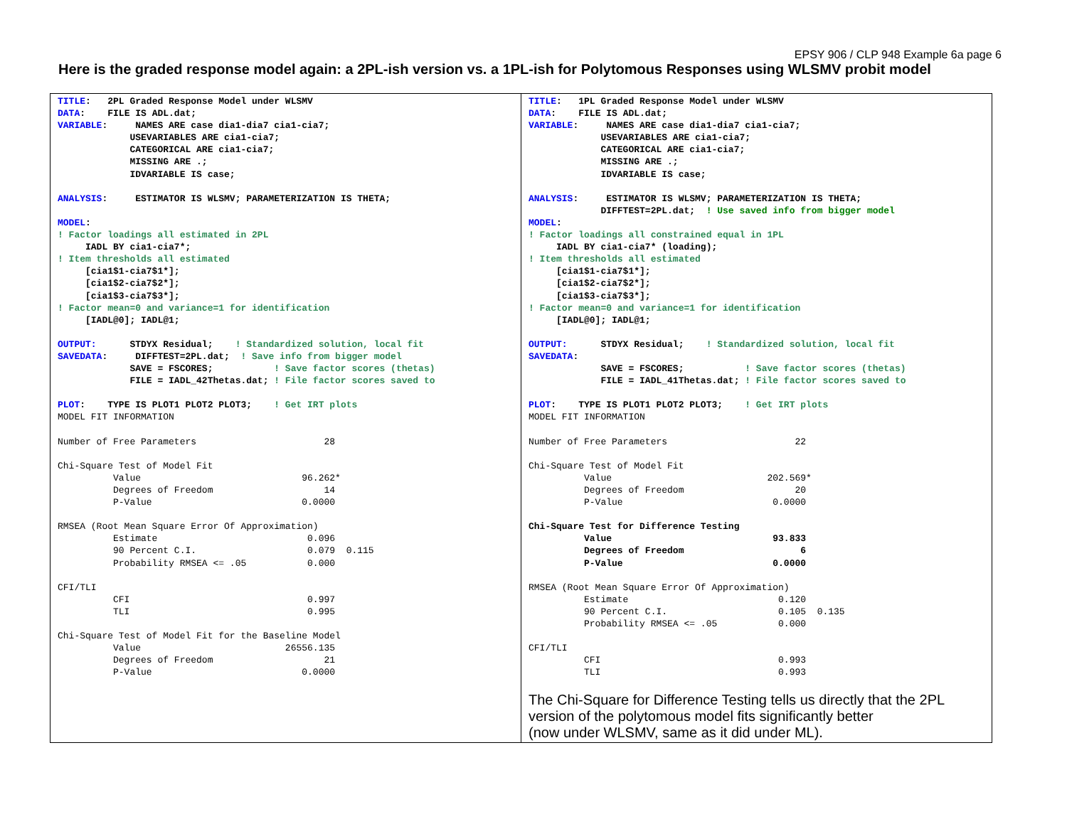EPSY 906 / CLP 948 Example 6a page 6
Here is the graded response model again: a 2PL-ish version vs. a 1PL-ish for Polytomous Responses using WLSMV probit model
| TITLE : 2PL Graded Response Model under WLSMV DATA : FILE IS ADL.dat; VARIABLE : NAMES ARE case dia1-dia7 cia1-cia7; USEVARIABLES ARE cia1-cia7; CATEGORICAL ARE cia1-cia7; MISSING ARE .; IDVARIABLE IS case; ANALYSIS : ESTIMATOR IS WLSMV; PARAMETERIZATION IS THETA; MODEL : ! Factor loadings all estimated in 2PL IADL BY cia1-cia7*; ! Item thresholds all estimated [cia1$1-cia7$1*]; [cia1$2-cia7$2*]; [cia1$3-cia7$3*]; ! Factor mean=0 and variance=1 for identification [IADL@0]; IADL@1; OUTPUT: STDYX Residual; ! Standardized solution, local fit SAVEDATA : DIFFTEST=2PL.dat; ! Save info from bigger model SAVE = FSCORES; ! Save factor scores (thetas) FILE = IADL_42Thetas.dat; ! File factor scores saved to PLOT : TYPE IS PLOT1 PLOT2 PLOT3; ! Get IRT plots MODEL FIT INFORMATION Number of Free Parameters 28 Chi-Square Test of Model Fit Value 96.262* Degrees of Freedom 14 P-Value 0.0000 RMSEA (Root Mean Square Error Of Approximation) Estimate 0.096 90 Percent C.I. 0.079 0.115 Probability RMSEA <= .05 0.000 CFI/TLI CFI 0.997 TLI 0.995 Chi-Square Test of Model Fit for the Baseline Model Value 26556.135 Degrees of Freedom 21 P-Value 0.0000 | TITLE : 1PL Graded Response Model under WLSMV DATA : FILE IS ADL.dat; VARIABLE : NAMES ARE case dia1-dia7 cia1-cia7; USEVARIABLES ARE cia1-cia7; CATEGORICAL ARE cia1-cia7; MISSING ARE .; IDVARIABLE IS case; ANALYSIS : ESTIMATOR IS WLSMV; PARAMETERIZATION IS THETA; DIFFTEST=2PL.dat; ! Use saved info from bigger model MODEL : ! Factor loadings all constrained equal in 1PL IADL BY cia1-cia7* (loading); ! Item thresholds all estimated [cia1$1-cia7$1*]; [cia1$2-cia7$2*]; [cia1$3-cia7$3*]; ! Factor mean=0 and variance=1 for identification [IADL@0]; IADL@1; OUTPUT: STDYX Residual; ! Standardized solution, local fit SAVEDATA : SAVE = FSCORES; ! Save factor scores (thetas) FILE = IADL_41Thetas.dat; ! File factor scores saved to PLOT : TYPE IS PLOT1 PLOT2 PLOT3; ! Get IRT plots MODEL FIT INFORMATION Number of Free Parameters 22 Chi-Square Test of Model Fit Value 202.569* Degrees of Freedom 20 P-Value 0.0000 Chi-Square Test for Difference Testing Value 93.833 Degrees of Freedom 6 P-Value 0.0000 RMSEA (Root Mean Square Error Of Approximation) Estimate 0.120 90 Percent C.I. 0.105 0.135 Probability RMSEA <= .05 0.000 CFI/TLI CFI 0.993 TLI 0.993 The Chi-Square for Difference Testing tells us directly that the 2PL version of the polytomous model fits significantly better (now under WLSMV, same as it did under ML). |